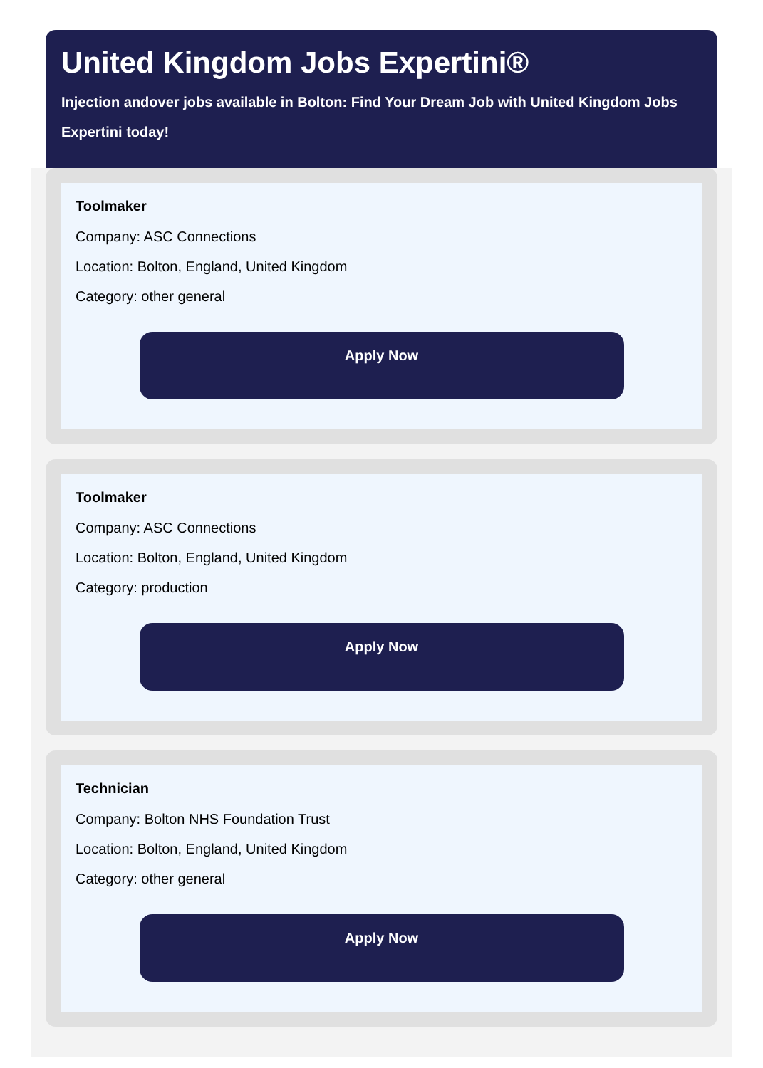United Kingdom Jobs Expertini®
Injection andover jobs available in Bolton: Find Your Dream Job with United Kingdom Jobs Expertini today!
Toolmaker
Company: ASC Connections
Location: Bolton, England, United Kingdom
Category: other general
Apply Now
Toolmaker
Company: ASC Connections
Location: Bolton, England, United Kingdom
Category: production
Apply Now
Technician
Company: Bolton NHS Foundation Trust
Location: Bolton, England, United Kingdom
Category: other general
Apply Now